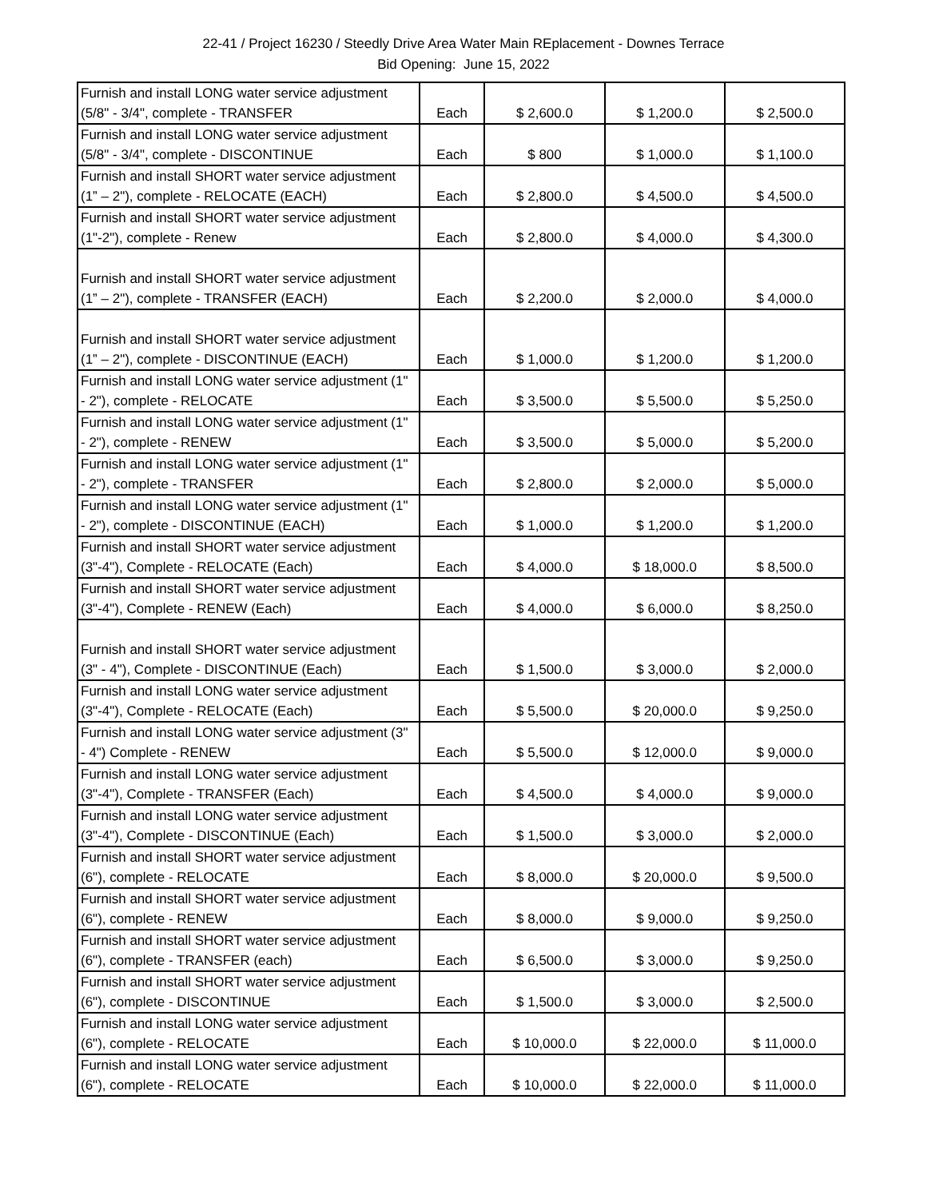22-41 / Project 16230 / Steedly Drive Area Water Main REplacement - Downes Terrace
Bid Opening: June 15, 2022
| Furnish and install LONG water service adjustment (5/8" - 3/4", complete - TRANSFER | Each | $ 2,600.0 | $ 1,200.0 | $ 2,500.0 |
| Furnish and install LONG water service adjustment (5/8" - 3/4", complete - DISCONTINUE | Each | $ 800 | $ 1,000.0 | $ 1,100.0 |
| Furnish and install SHORT water service adjustment (1” – 2"), complete - RELOCATE (EACH) | Each | $ 2,800.0 | $ 4,500.0 | $ 4,500.0 |
| Furnish and install SHORT water service adjustment (1"-2"), complete - Renew | Each | $ 2,800.0 | $ 4,000.0 | $ 4,300.0 |
| Furnish and install SHORT water service adjustment (1” – 2"), complete - TRANSFER (EACH) | Each | $ 2,200.0 | $ 2,000.0 | $ 4,000.0 |
| Furnish and install SHORT water service adjustment (1” – 2"), complete - DISCONTINUE (EACH) | Each | $ 1,000.0 | $ 1,200.0 | $ 1,200.0 |
| Furnish and install LONG water service adjustment (1" - 2"), complete - RELOCATE | Each | $ 3,500.0 | $ 5,500.0 | $ 5,250.0 |
| Furnish and install LONG water service adjustment (1" - 2"), complete - RENEW | Each | $ 3,500.0 | $ 5,000.0 | $ 5,200.0 |
| Furnish and install LONG water service adjustment (1" - 2"), complete - TRANSFER | Each | $ 2,800.0 | $ 2,000.0 | $ 5,000.0 |
| Furnish and install LONG water service adjustment (1" - 2"), complete - DISCONTINUE (EACH) | Each | $ 1,000.0 | $ 1,200.0 | $ 1,200.0 |
| Furnish and install SHORT water service adjustment (3"-4"), Complete - RELOCATE (Each) | Each | $ 4,000.0 | $ 18,000.0 | $ 8,500.0 |
| Furnish and install SHORT water service adjustment (3"-4"), Complete - RENEW (Each) | Each | $ 4,000.0 | $ 6,000.0 | $ 8,250.0 |
| Furnish and install SHORT water service adjustment (3" - 4"), Complete - DISCONTINUE (Each) | Each | $ 1,500.0 | $ 3,000.0 | $ 2,000.0 |
| Furnish and install LONG water service adjustment (3"-4"), Complete - RELOCATE (Each) | Each | $ 5,500.0 | $ 20,000.0 | $ 9,250.0 |
| Furnish and install LONG water service adjustment (3" - 4") Complete - RENEW | Each | $ 5,500.0 | $ 12,000.0 | $ 9,000.0 |
| Furnish and install LONG water service adjustment (3"-4"), Complete - TRANSFER (Each) | Each | $ 4,500.0 | $ 4,000.0 | $ 9,000.0 |
| Furnish and install LONG water service adjustment (3"-4"), Complete - DISCONTINUE (Each) | Each | $ 1,500.0 | $ 3,000.0 | $ 2,000.0 |
| Furnish and install SHORT water service adjustment (6"), complete - RELOCATE | Each | $ 8,000.0 | $ 20,000.0 | $ 9,500.0 |
| Furnish and install SHORT water service adjustment (6"), complete - RENEW | Each | $ 8,000.0 | $ 9,000.0 | $ 9,250.0 |
| Furnish and install SHORT water service adjustment (6"), complete - TRANSFER (each) | Each | $ 6,500.0 | $ 3,000.0 | $ 9,250.0 |
| Furnish and install SHORT water service adjustment (6"), complete - DISCONTINUE | Each | $ 1,500.0 | $ 3,000.0 | $ 2,500.0 |
| Furnish and install LONG water service adjustment (6"), complete - RELOCATE | Each | $ 10,000.0 | $ 22,000.0 | $ 11,000.0 |
| Furnish and install LONG water service adjustment (6"), complete - RELOCATE | Each | $ 10,000.0 | $ 22,000.0 | $ 11,000.0 |